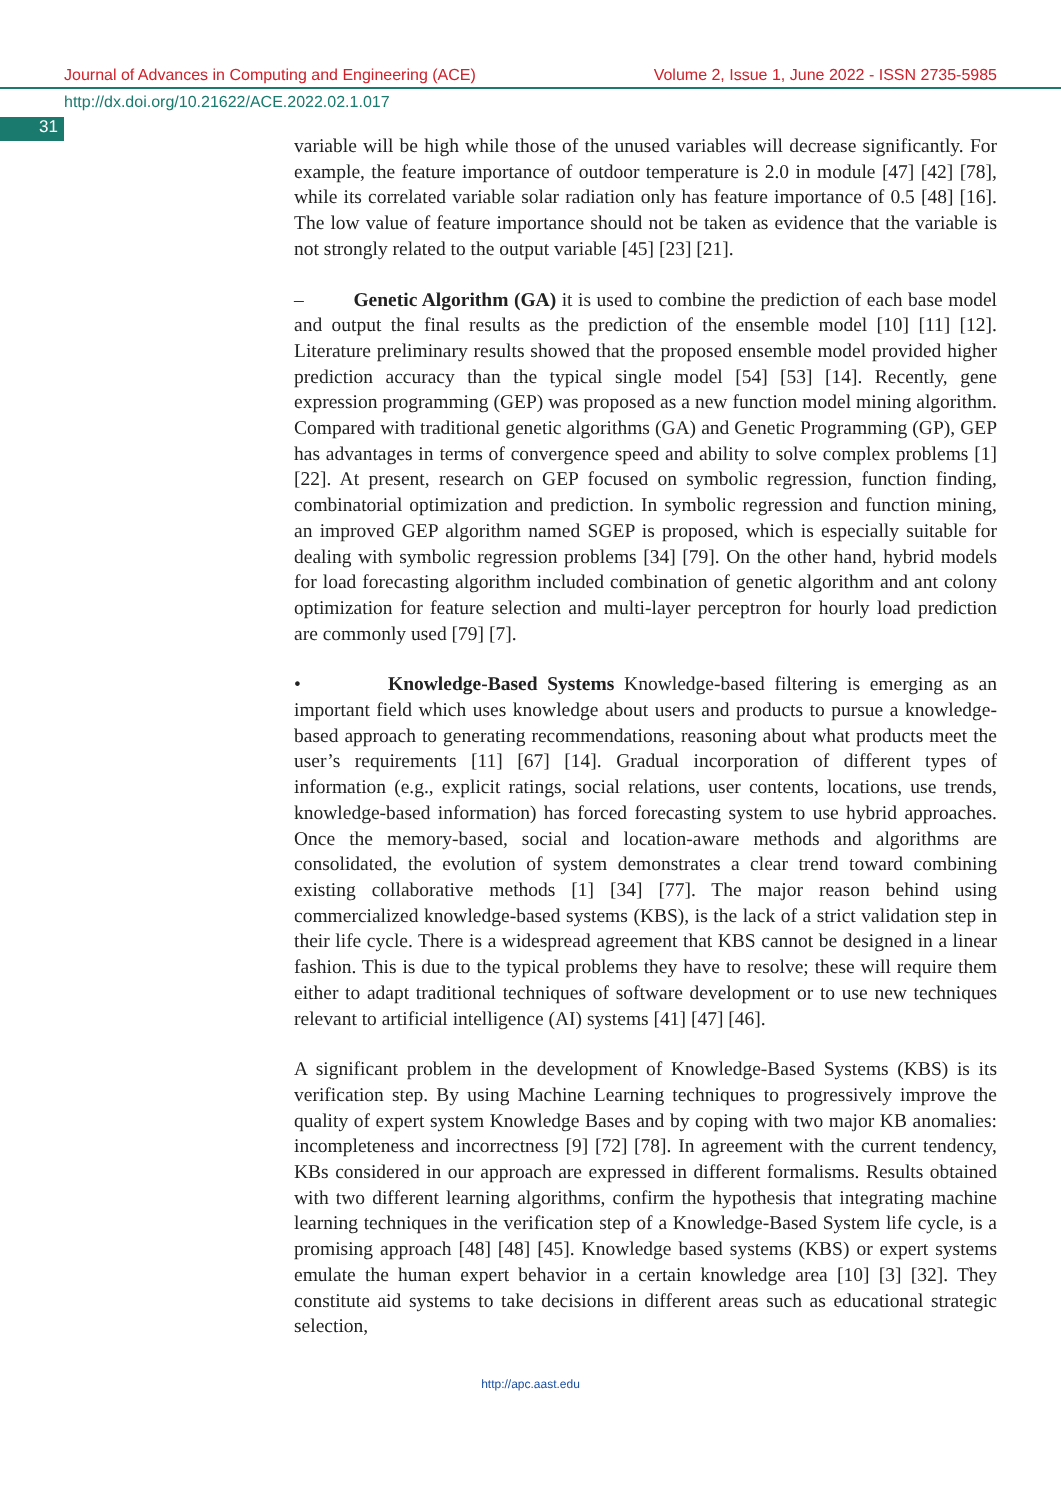Journal of Advances in Computing and Engineering (ACE) Volume 2, Issue 1, June 2022 - ISSN 2735-5985
http://dx.doi.org/10.21622/ACE.2022.02.1.017
31
variable will be high while those of the unused variables will decrease significantly. For example, the feature importance of outdoor temperature is 2.0 in module [47] [42] [78], while its correlated variable solar radiation only has feature importance of 0.5 [48] [16]. The low value of feature importance should not be taken as evidence that the variable is not strongly related to the output variable [45] [23] [21].
– Genetic Algorithm (GA) it is used to combine the prediction of each base model and output the final results as the prediction of the ensemble model [10] [11] [12]. Literature preliminary results showed that the proposed ensemble model provided higher prediction accuracy than the typical single model [54] [53] [14]. Recently, gene expression programming (GEP) was proposed as a new function model mining algorithm. Compared with traditional genetic algorithms (GA) and Genetic Programming (GP), GEP has advantages in terms of convergence speed and ability to solve complex problems [1] [22]. At present, research on GEP focused on symbolic regression, function finding, combinatorial optimization and prediction. In symbolic regression and function mining, an improved GEP algorithm named SGEP is proposed, which is especially suitable for dealing with symbolic regression problems [34] [79]. On the other hand, hybrid models for load forecasting algorithm included combination of genetic algorithm and ant colony optimization for feature selection and multi-layer perceptron for hourly load prediction are commonly used [79] [7].
• Knowledge-Based Systems Knowledge-based filtering is emerging as an important field which uses knowledge about users and products to pursue a knowledge-based approach to generating recommendations, reasoning about what products meet the user’s requirements [11] [67] [14]. Gradual incorporation of different types of information (e.g., explicit ratings, social relations, user contents, locations, use trends, knowledge-based information) has forced forecasting system to use hybrid approaches. Once the memory-based, social and location-aware methods and algorithms are consolidated, the evolution of system demonstrates a clear trend toward combining existing collaborative methods [1] [34] [77]. The major reason behind using commercialized knowledge-based systems (KBS), is the lack of a strict validation step in their life cycle. There is a widespread agreement that KBS cannot be designed in a linear fashion. This is due to the typical problems they have to resolve; these will require them either to adapt traditional techniques of software development or to use new techniques relevant to artificial intelligence (AI) systems [41] [47] [46].
A significant problem in the development of Knowledge-Based Systems (KBS) is its verification step. By using Machine Learning techniques to progressively improve the quality of expert system Knowledge Bases and by coping with two major KB anomalies: incompleteness and incorrectness [9] [72] [78]. In agreement with the current tendency, KBs considered in our approach are expressed in different formalisms. Results obtained with two different learning algorithms, confirm the hypothesis that integrating machine learning techniques in the verification step of a Knowledge-Based System life cycle, is a promising approach [48] [48] [45]. Knowledge based systems (KBS) or expert systems emulate the human expert behavior in a certain knowledge area [10] [3] [32]. They constitute aid systems to take decisions in different areas such as educational strategic selection,
http://apc.aast.edu